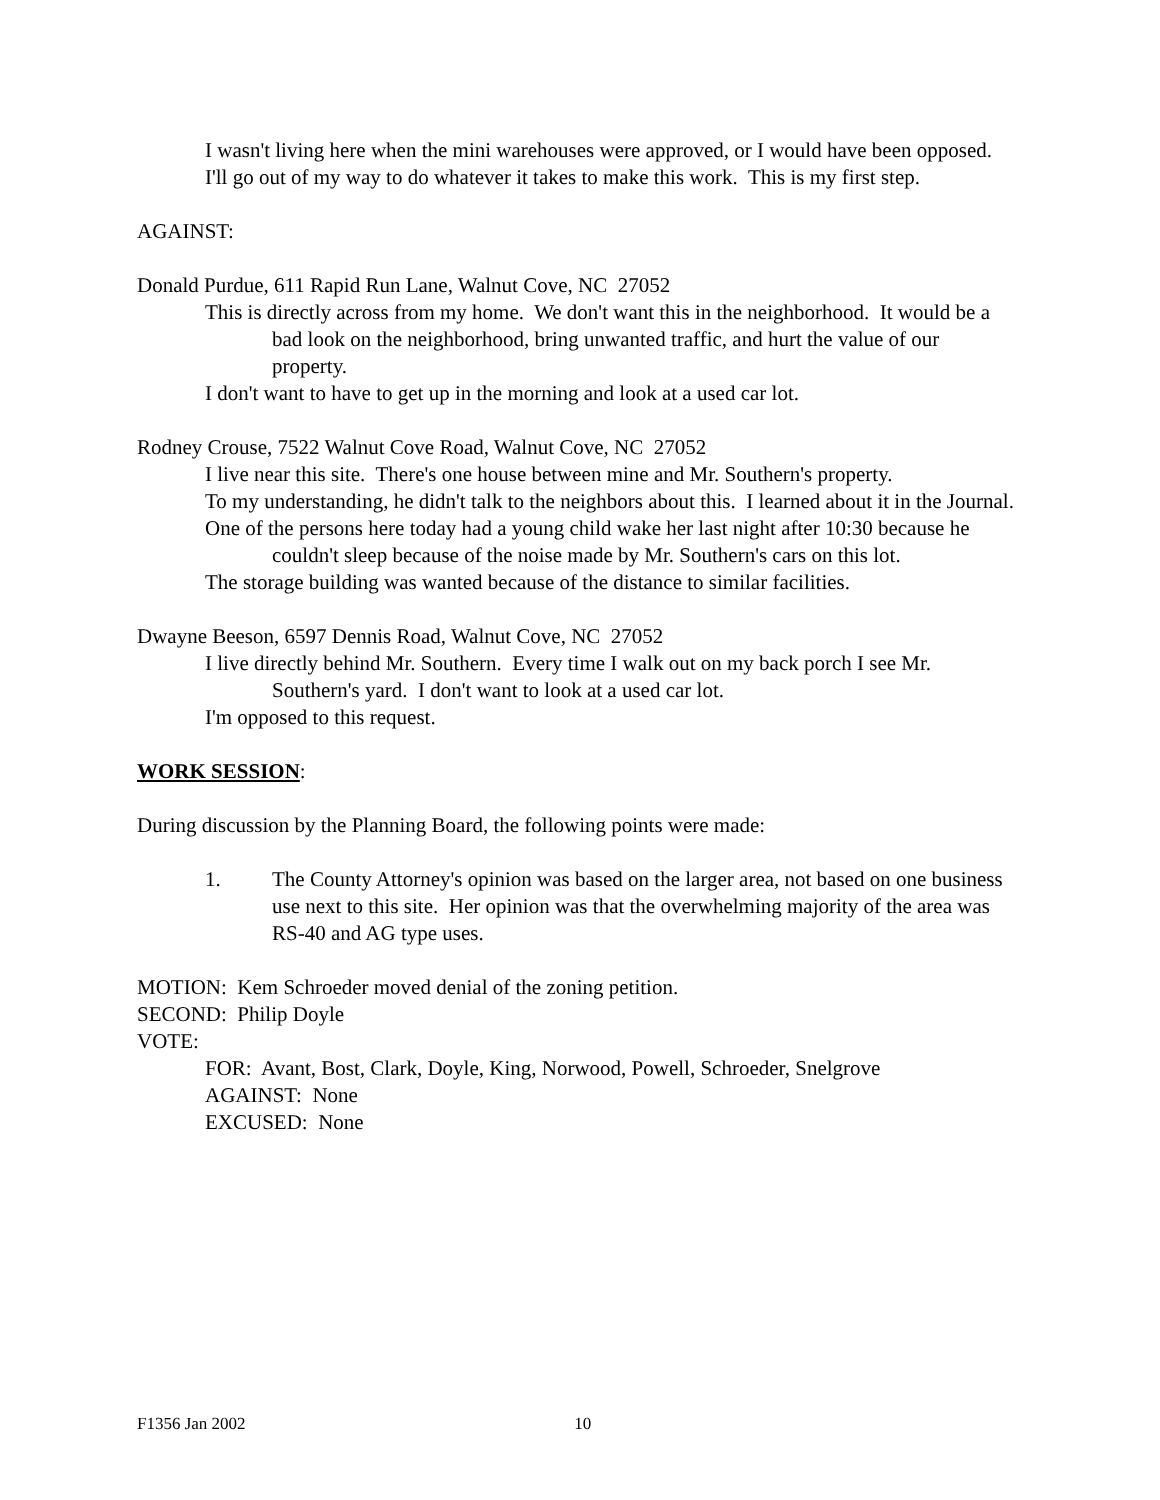I wasn't living here when the mini warehouses were approved, or I would have been opposed.
I'll go out of my way to do whatever it takes to make this work. This is my first step.
AGAINST:
Donald Purdue, 611 Rapid Run Lane, Walnut Cove, NC 27052
This is directly across from my home. We don't want this in the neighborhood. It would be a bad look on the neighborhood, bring unwanted traffic, and hurt the value of our property.
I don't want to have to get up in the morning and look at a used car lot.
Rodney Crouse, 7522 Walnut Cove Road, Walnut Cove, NC 27052
I live near this site. There's one house between mine and Mr. Southern's property.
To my understanding, he didn't talk to the neighbors about this. I learned about it in the Journal.
One of the persons here today had a young child wake her last night after 10:30 because he couldn't sleep because of the noise made by Mr. Southern's cars on this lot.
The storage building was wanted because of the distance to similar facilities.
Dwayne Beeson, 6597 Dennis Road, Walnut Cove, NC 27052
I live directly behind Mr. Southern. Every time I walk out on my back porch I see Mr. Southern's yard. I don't want to look at a used car lot.
I'm opposed to this request.
WORK SESSION:
During discussion by the Planning Board, the following points were made:
1. The County Attorney's opinion was based on the larger area, not based on one business use next to this site. Her opinion was that the overwhelming majority of the area was RS-40 and AG type uses.
MOTION: Kem Schroeder moved denial of the zoning petition.
SECOND: Philip Doyle
VOTE:
FOR: Avant, Bost, Clark, Doyle, King, Norwood, Powell, Schroeder, Snelgrove
AGAINST: None
EXCUSED: None
F1356 Jan 2002 10